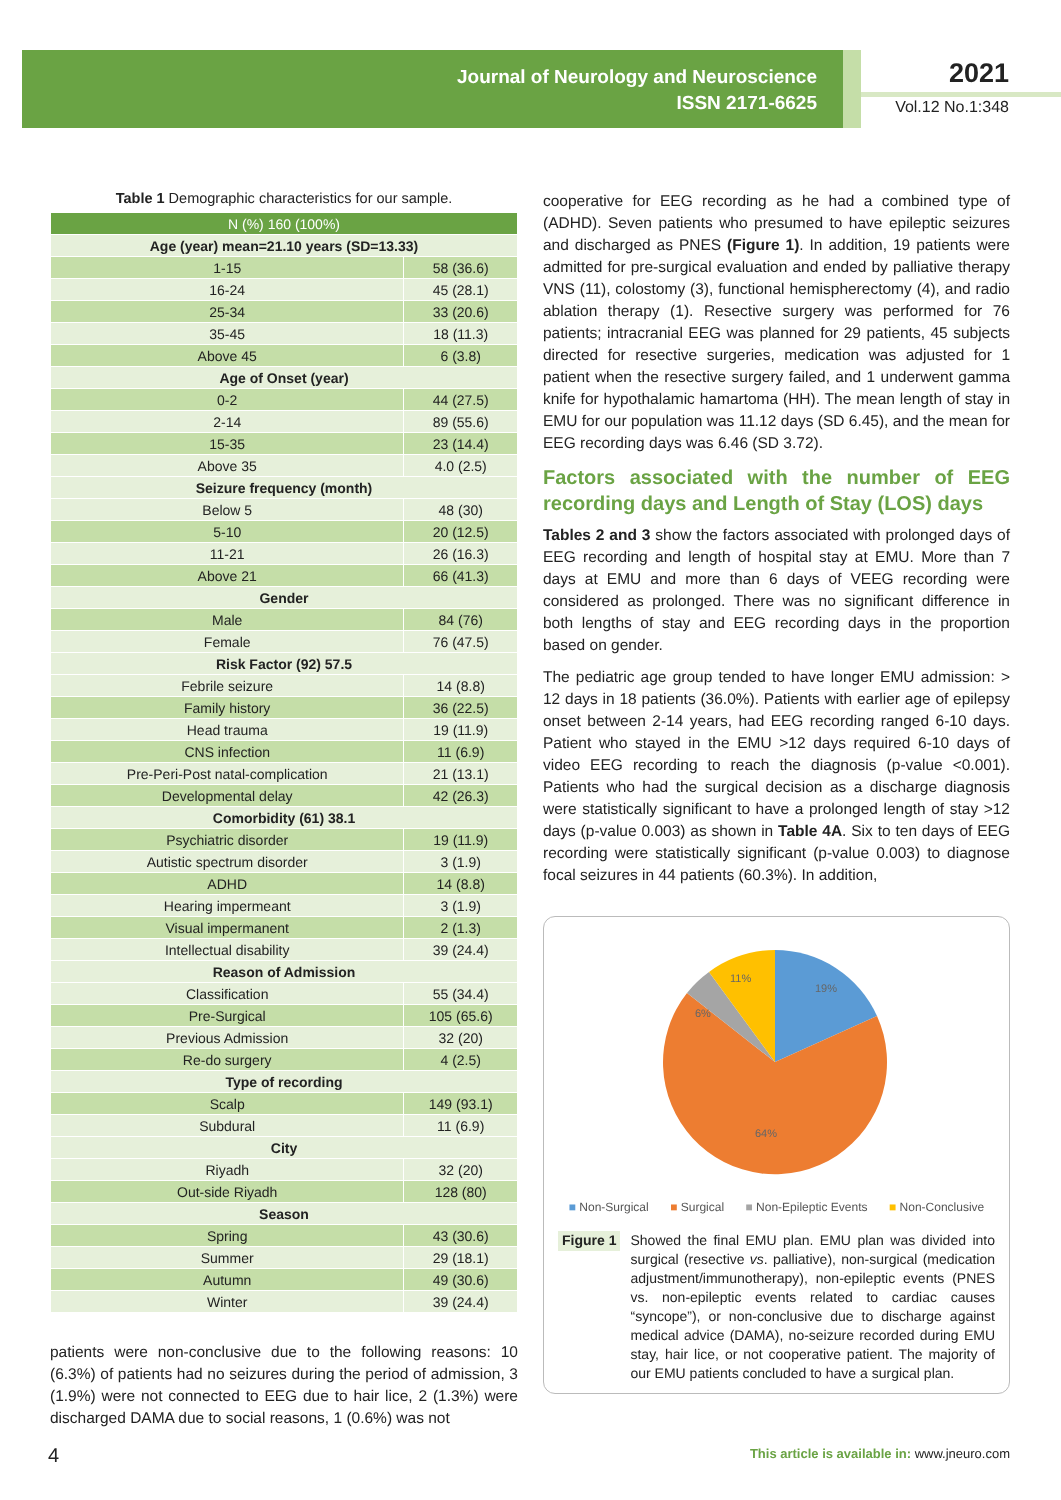Journal of Neurology and Neuroscience
ISSN 2171-6625
2021
Vol.12 No.1:348
Table 1 Demographic characteristics for our sample.
| N (%) 160 (100%) | |
| --- | --- |
| Age (year) mean=21.10 years (SD=13.33) | |
| 1-15 | 58 (36.6) |
| 16-24 | 45 (28.1) |
| 25-34 | 33 (20.6) |
| 35-45 | 18 (11.3) |
| Above 45 | 6 (3.8) |
| Age of Onset (year) | |
| 0-2 | 44 (27.5) |
| 2-14 | 89 (55.6) |
| 15-35 | 23 (14.4) |
| Above 35 | 4.0 (2.5) |
| Seizure frequency (month) | |
| Below 5 | 48 (30) |
| 5-10 | 20 (12.5) |
| 11-21 | 26 (16.3) |
| Above 21 | 66 (41.3) |
| Gender | |
| Male | 84 (76) |
| Female | 76 (47.5) |
| Risk Factor (92) 57.5 | |
| Febrile seizure | 14 (8.8) |
| Family history | 36 (22.5) |
| Head trauma | 19 (11.9) |
| CNS infection | 11 (6.9) |
| Pre-Peri-Post natal-complication | 21 (13.1) |
| Developmental delay | 42 (26.3) |
| Comorbidity (61) 38.1 | |
| Psychiatric disorder | 19 (11.9) |
| Autistic spectrum disorder | 3 (1.9) |
| ADHD | 14 (8.8) |
| Hearing impermeant | 3 (1.9) |
| Visual impermanent | 2 (1.3) |
| Intellectual disability | 39 (24.4) |
| Reason of Admission | |
| Classification | 55 (34.4) |
| Pre-Surgical | 105 (65.6) |
| Previous Admission | 32 (20) |
| Re-do surgery | 4 (2.5) |
| Type of recording | |
| Scalp | 149 (93.1) |
| Subdural | 11 (6.9) |
| City | |
| Riyadh | 32 (20) |
| Out-side Riyadh | 128 (80) |
| Season | |
| Spring | 43 (30.6) |
| Summer | 29 (18.1) |
| Autumn | 49 (30.6) |
| Winter | 39 (24.4) |
patients were non-conclusive due to the following reasons: 10 (6.3%) of patients had no seizures during the period of admission, 3 (1.9%) were not connected to EEG due to hair lice, 2 (1.3%) were discharged DAMA due to social reasons, 1 (0.6%) was not
cooperative for EEG recording as he had a combined type of (ADHD). Seven patients who presumed to have epileptic seizures and discharged as PNES (Figure 1). In addition, 19 patients were admitted for pre-surgical evaluation and ended by palliative therapy VNS (11), colostomy (3), functional hemispherectomy (4), and radio ablation therapy (1). Resective surgery was performed for 76 patients; intracranial EEG was planned for 29 patients, 45 subjects directed for resective surgeries, medication was adjusted for 1 patient when the resective surgery failed, and 1 underwent gamma knife for hypothalamic hamartoma (HH). The mean length of stay in EMU for our population was 11.12 days (SD 6.45), and the mean for EEG recording days was 6.46 (SD 3.72).
Factors associated with the number of EEG recording days and Length of Stay (LOS) days
Tables 2 and 3 show the factors associated with prolonged days of EEG recording and length of hospital stay at EMU. More than 7 days at EMU and more than 6 days of VEEG recording were considered as prolonged. There was no significant difference in both lengths of stay and EEG recording days in the proportion based on gender.
The pediatric age group tended to have longer EMU admission: > 12 days in 18 patients (36.0%). Patients with earlier age of epilepsy onset between 2-14 years, had EEG recording ranged 6-10 days. Patient who stayed in the EMU >12 days required 6-10 days of video EEG recording to reach the diagnosis (p-value <0.001). Patients who had the surgical decision as a discharge diagnosis were statistically significant to have a prolonged length of stay >12 days (p-value 0.003) as shown in Table 4A. Six to ten days of EEG recording were statistically significant (p-value 0.003) to diagnose focal seizures in 44 patients (60.3%). In addition,
19%
64%
6%
11%
■ Non-Surgical ■ Surgical ■ Non-Epileptic Events ■ Non-Conclusive
Figure 1
Showed the final EMU plan. EMU plan was divided into surgical (resective vs. palliative), non-surgical (medication adjustment/immunotherapy), non-epileptic events (PNES vs. non-epileptic events related to cardiac causes “syncope”), or non-conclusive due to discharge against medical advice (DAMA), no-seizure recorded during EMU stay, hair lice, or not cooperative patient. The majority of our EMU patients concluded to have a surgical plan.
4
This article is available in: www.jneuro.com